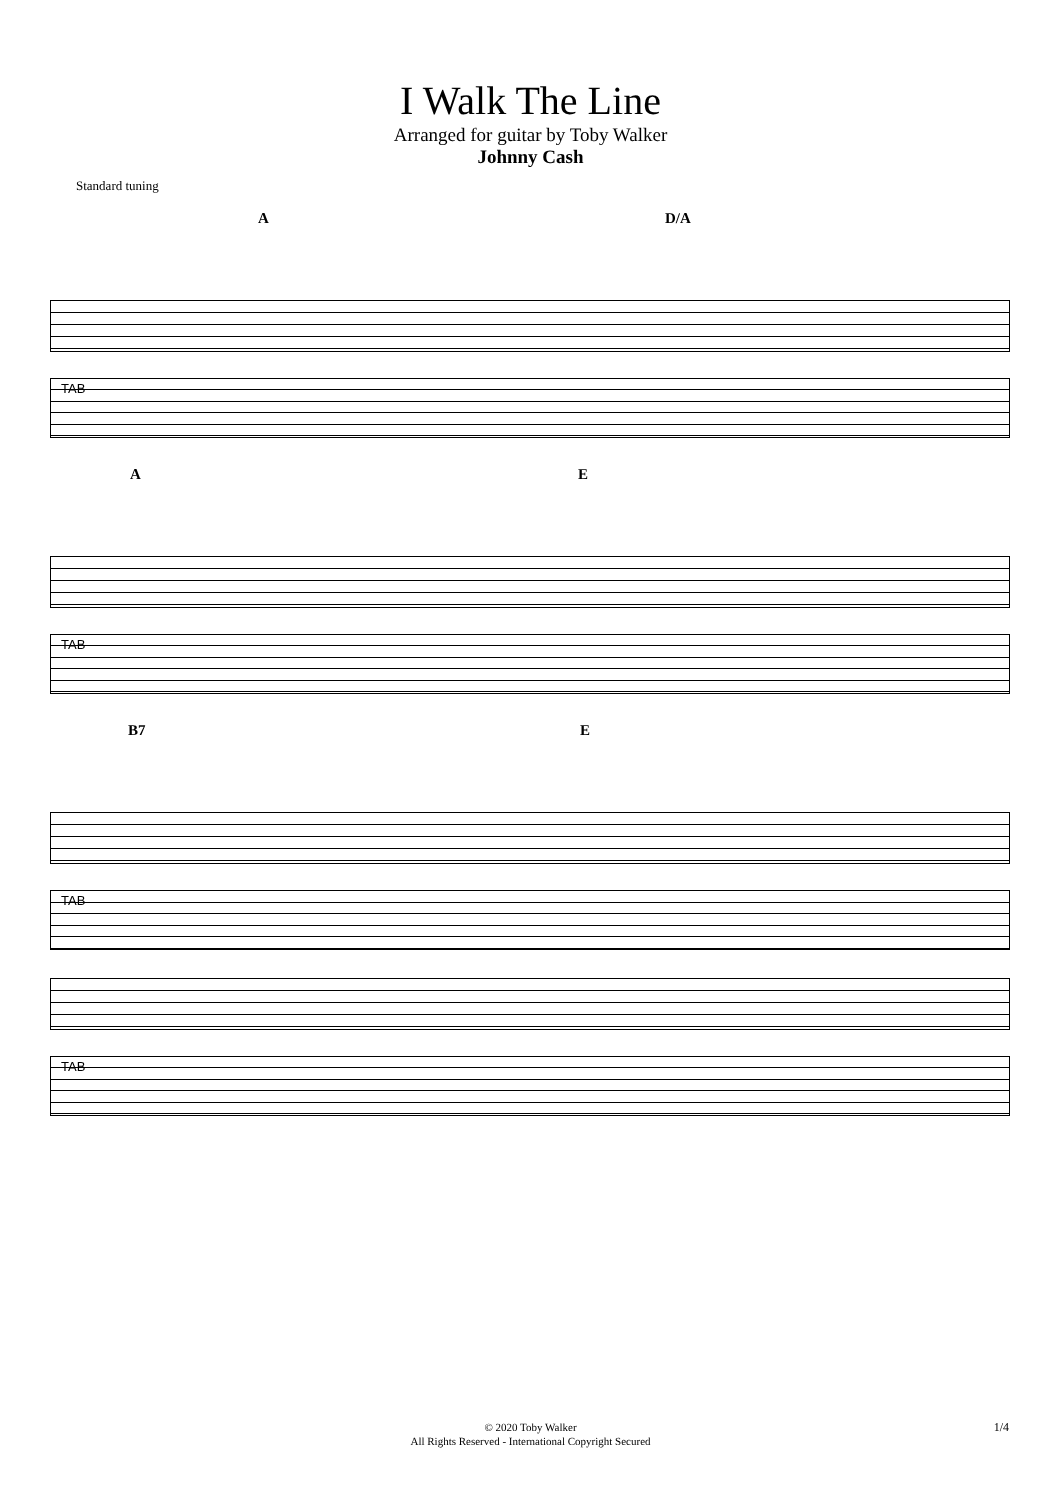I Walk The Line
Arranged for guitar by Toby Walker
Johnny Cash
Standard tuning
A D/A
TAB
A E
TAB
B7 E
TAB
TAB
© 2020 Toby Walker
All Rights Reserved - International Copyright Secured
1/4